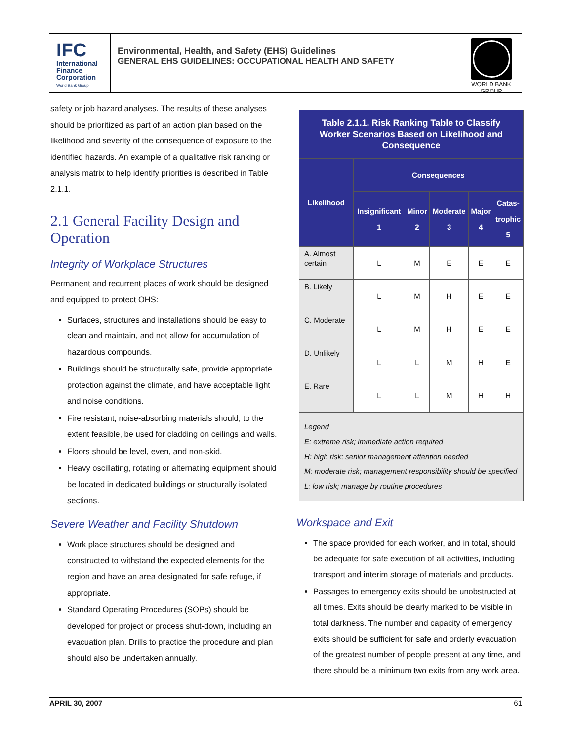IFC
International Finance Corporation
World Bank Group
Environmental, Health, and Safety (EHS) Guidelines
GENERAL EHS GUIDELINES: OCCUPATIONAL HEALTH AND SAFETY
WORLD BANK GROUP
safety or job hazard analyses. The results of these analyses should be prioritized as part of an action plan based on the likelihood and severity of the consequence of exposure to the identified hazards. An example of a qualitative risk ranking or analysis matrix to help identify priorities is described in Table 2.1.1.
2.1 General Facility Design and Operation
Integrity of Workplace Structures
Permanent and recurrent places of work should be designed and equipped to protect OHS:
Surfaces, structures and installations should be easy to clean and maintain, and not allow for accumulation of hazardous compounds.
Buildings should be structurally safe, provide appropriate protection against the climate, and have acceptable light and noise conditions.
Fire resistant, noise-absorbing materials should, to the extent feasible, be used for cladding on ceilings and walls.
Floors should be level, even, and non-skid.
Heavy oscillating, rotating or alternating equipment should be located in dedicated buildings or structurally isolated sections.
Severe Weather and Facility Shutdown
Work place structures should be designed and constructed to withstand the expected elements for the region and have an area designated for safe refuge, if appropriate.
Standard Operating Procedures (SOPs) should be developed for project or process shut-down, including an evacuation plan. Drills to practice the procedure and plan should also be undertaken annually.
| Table 2.1.1. Risk Ranking Table to Classify Worker Scenarios Based on Likelihood and Consequence | | | | | |
| --- | --- | --- | --- | --- | --- |
| Likelihood | Consequences | | | | |
| | Insignificant 1 | Minor 2 | Moderate 3 | Major 4 | Catas- trophic 5 |
| A. Almost certain | L | M | E | E | E |
| B. Likely | L | M | H | E | E |
| C. Moderate | L | M | H | E | E |
| D. Unlikely | L | L | M | H | E |
| E. Rare | L | L | M | H | H |
| Legend E: extreme risk; immediate action required H: high risk; senior management attention needed M: moderate risk; management responsibility should be specified L: low risk; manage by routine procedures | | | | | |
Workspace and Exit
The space provided for each worker, and in total, should be adequate for safe execution of all activities, including transport and interim storage of materials and products.
Passages to emergency exits should be unobstructed at all times. Exits should be clearly marked to be visible in total darkness. The number and capacity of emergency exits should be sufficient for safe and orderly evacuation of the greatest number of people present at any time, and there should be a minimum two exits from any work area.
APRIL 30, 2007 61